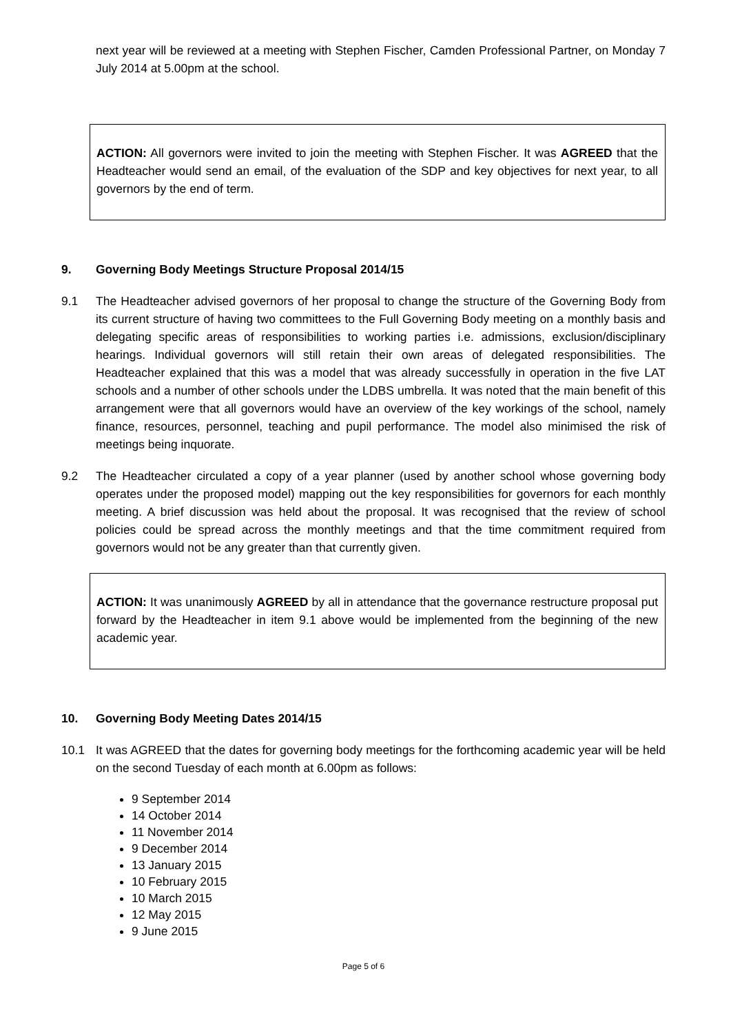next year will be reviewed at a meeting with Stephen Fischer, Camden Professional Partner, on Monday 7 July 2014 at 5.00pm at the school.
ACTION: All governors were invited to join the meeting with Stephen Fischer. It was AGREED that the Headteacher would send an email, of the evaluation of the SDP and key objectives for next year, to all governors by the end of term.
9. Governing Body Meetings Structure Proposal 2014/15
9.1 The Headteacher advised governors of her proposal to change the structure of the Governing Body from its current structure of having two committees to the Full Governing Body meeting on a monthly basis and delegating specific areas of responsibilities to working parties i.e. admissions, exclusion/disciplinary hearings. Individual governors will still retain their own areas of delegated responsibilities. The Headteacher explained that this was a model that was already successfully in operation in the five LAT schools and a number of other schools under the LDBS umbrella. It was noted that the main benefit of this arrangement were that all governors would have an overview of the key workings of the school, namely finance, resources, personnel, teaching and pupil performance. The model also minimised the risk of meetings being inquorate.
9.2 The Headteacher circulated a copy of a year planner (used by another school whose governing body operates under the proposed model) mapping out the key responsibilities for governors for each monthly meeting. A brief discussion was held about the proposal. It was recognised that the review of school policies could be spread across the monthly meetings and that the time commitment required from governors would not be any greater than that currently given.
ACTION: It was unanimously AGREED by all in attendance that the governance restructure proposal put forward by the Headteacher in item 9.1 above would be implemented from the beginning of the new academic year.
10. Governing Body Meeting Dates 2014/15
10.1 It was AGREED that the dates for governing body meetings for the forthcoming academic year will be held on the second Tuesday of each month at 6.00pm as follows:
9 September 2014
14 October 2014
11 November 2014
9 December 2014
13 January 2015
10 February 2015
10 March 2015
12 May 2015
9 June 2015
Page 5 of 6